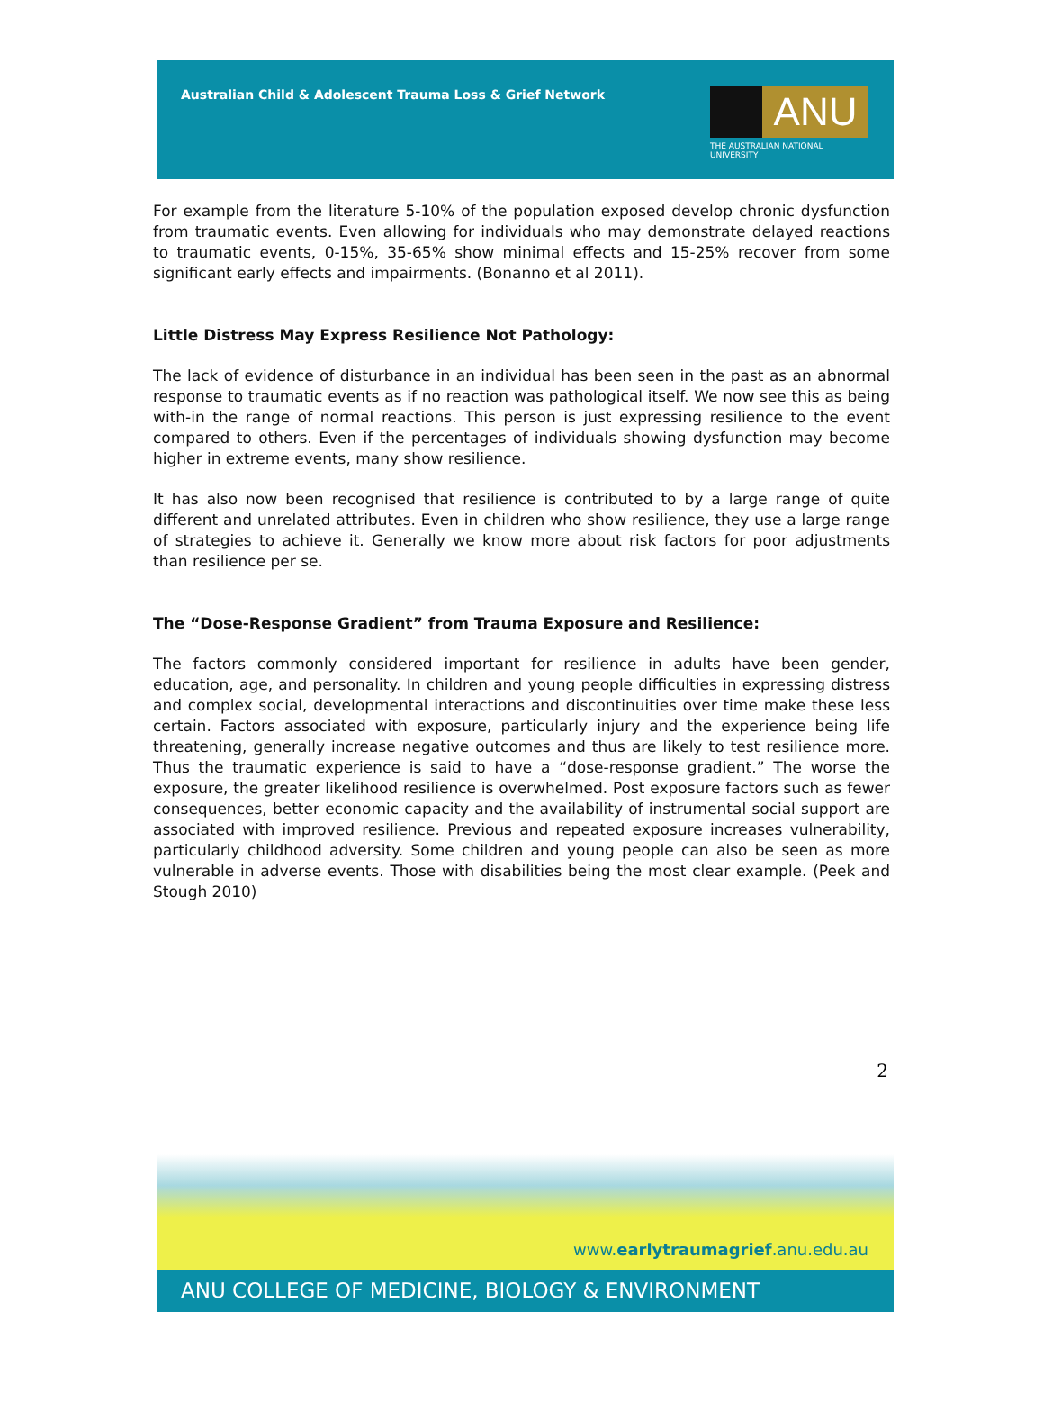Australian Child & Adolescent Trauma Loss & Grief Network
ANU
THE AUSTRALIAN NATIONAL UNIVERSITY
For example from the literature 5-10% of the population exposed develop chronic dysfunction from traumatic events. Even allowing for individuals who may demonstrate delayed reactions to traumatic events, 0-15%, 35-65% show minimal effects and 15-25% recover from some significant early effects and impairments. (Bonanno et al 2011).
Little Distress May Express Resilience Not Pathology:
The lack of evidence of disturbance in an individual has been seen in the past as an abnormal response to traumatic events as if no reaction was pathological itself. We now see this as being with-in the range of normal reactions. This person is just expressing resilience to the event compared to others. Even if the percentages of individuals showing dysfunction may become higher in extreme events, many show resilience.
It has also now been recognised that resilience is contributed to by a large range of quite different and unrelated attributes. Even in children who show resilience, they use a large range of strategies to achieve it. Generally we know more about risk factors for poor adjustments than resilience per se.
The “Dose-Response Gradient” from Trauma Exposure and Resilience:
The factors commonly considered important for resilience in adults have been gender, education, age, and personality. In children and young people difficulties in expressing distress and complex social, developmental interactions and discontinuities over time make these less certain. Factors associated with exposure, particularly injury and the experience being life threatening, generally increase negative outcomes and thus are likely to test resilience more. Thus the traumatic experience is said to have a “dose-response gradient.” The worse the exposure, the greater likelihood resilience is overwhelmed. Post exposure factors such as fewer consequences, better economic capacity and the availability of instrumental social support are associated with improved resilience. Previous and repeated exposure increases vulnerability, particularly childhood adversity. Some children and young people can also be seen as more vulnerable in adverse events. Those with disabilities being the most clear example. (Peek and Stough 2010)
2
www.earlytraumagrief.anu.edu.au
ANU COLLEGE OF MEDICINE, BIOLOGY & ENVIRONMENT